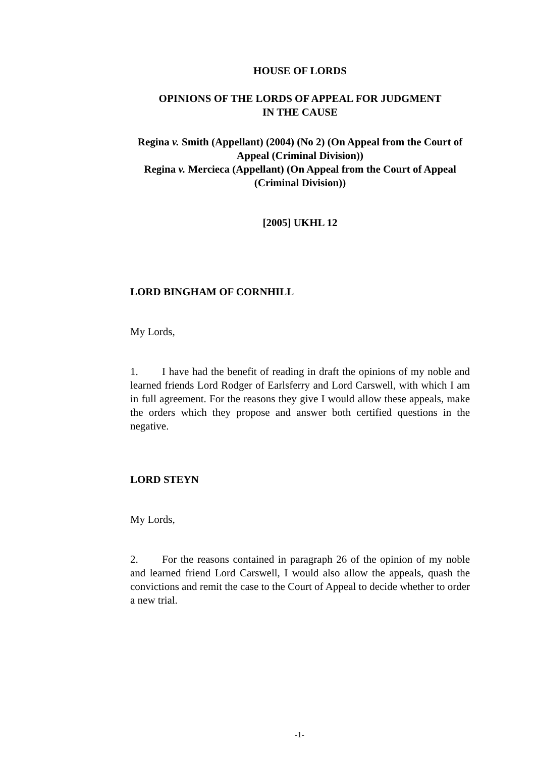HOUSE OF LORDS
OPINIONS OF THE LORDS OF APPEAL FOR JUDGMENT
IN THE CAUSE
Regina v. Smith (Appellant) (2004) (No 2) (On Appeal from the Court of Appeal (Criminal Division))
Regina v. Mercieca (Appellant) (On Appeal from the Court of Appeal (Criminal Division))
[2005] UKHL 12
LORD BINGHAM OF CORNHILL
My Lords,
1. I have had the benefit of reading in draft the opinions of my noble and learned friends Lord Rodger of Earlsferry and Lord Carswell, with which I am in full agreement. For the reasons they give I would allow these appeals, make the orders which they propose and answer both certified questions in the negative.
LORD STEYN
My Lords,
2. For the reasons contained in paragraph 26 of the opinion of my noble and learned friend Lord Carswell, I would also allow the appeals, quash the convictions and remit the case to the Court of Appeal to decide whether to order a new trial.
-1-